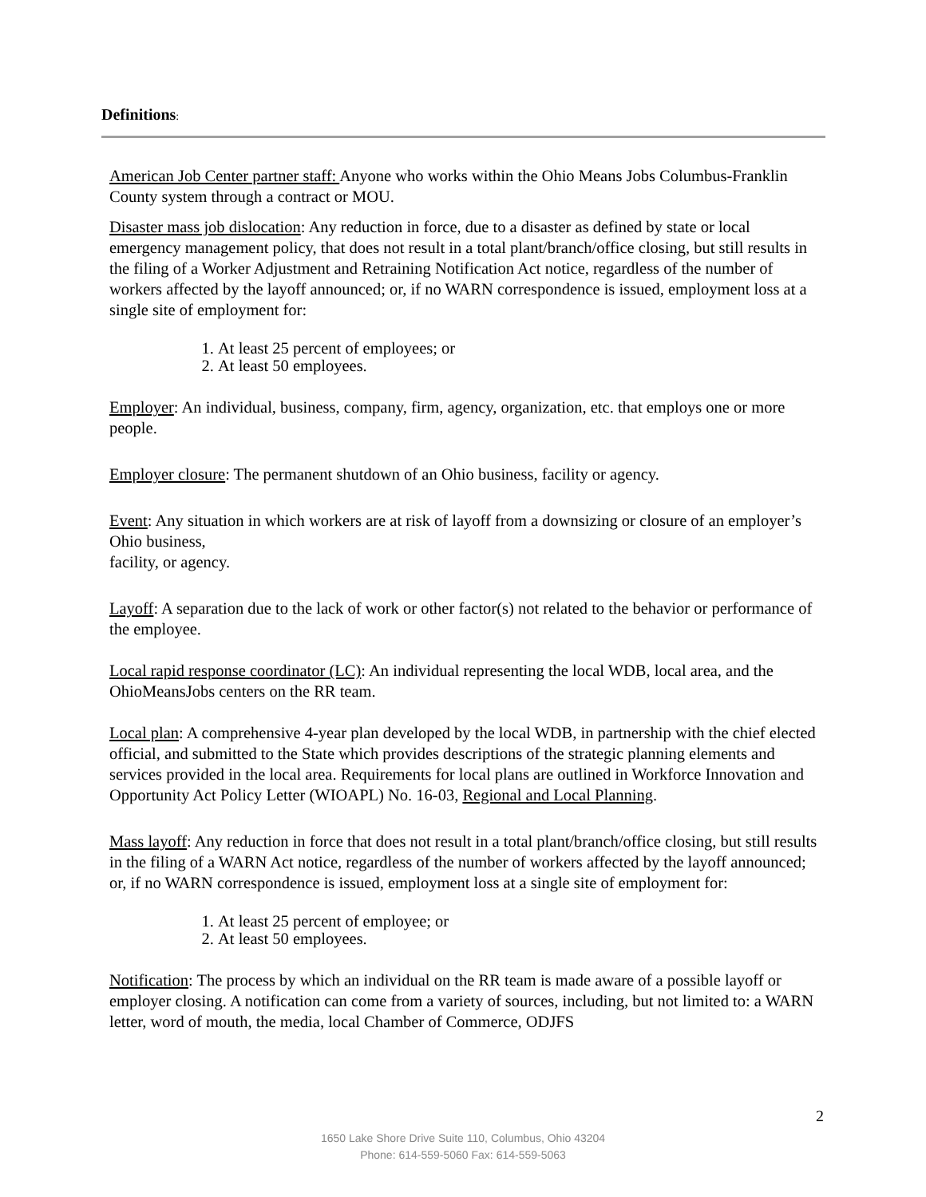Definitions:
American Job Center partner staff: Anyone who works within the Ohio Means Jobs Columbus-Franklin County system through a contract or MOU.
Disaster mass job dislocation: Any reduction in force, due to a disaster as defined by state or local emergency management policy, that does not result in a total plant/branch/office closing, but still results in the filing of a Worker Adjustment and Retraining Notification Act notice, regardless of the number of workers affected by the layoff announced; or, if no WARN correspondence is issued, employment loss at a single site of employment for:
1. At least 25 percent of employees; or
2. At least 50 employees.
Employer: An individual, business, company, firm, agency, organization, etc. that employs one or more people.
Employer closure: The permanent shutdown of an Ohio business, facility or agency.
Event: Any situation in which workers are at risk of layoff from a downsizing or closure of an employer’s Ohio business,
facility, or agency.
Layoff: A separation due to the lack of work or other factor(s) not related to the behavior or performance of the employee.
Local rapid response coordinator (LC): An individual representing the local WDB, local area, and the OhioMeansJobs centers on the RR team.
Local plan: A comprehensive 4-year plan developed by the local WDB, in partnership with the chief elected official, and submitted to the State which provides descriptions of the strategic planning elements and services provided in the local area. Requirements for local plans are outlined in Workforce Innovation and Opportunity Act Policy Letter (WIOAPL) No. 16-03, Regional and Local Planning.
Mass layoff: Any reduction in force that does not result in a total plant/branch/office closing, but still results in the filing of a WARN Act notice, regardless of the number of workers affected by the layoff announced; or, if no WARN correspondence is issued, employment loss at a single site of employment for:
1. At least 25 percent of employee; or
2. At least 50 employees.
Notification: The process by which an individual on the RR team is made aware of a possible layoff or employer closing. A notification can come from a variety of sources, including, but not limited to: a WARN letter, word of mouth, the media, local Chamber of Commerce, ODJFS
2
1650 Lake Shore Drive Suite 110, Columbus, Ohio 43204
Phone: 614-559-5060 Fax: 614-559-5063